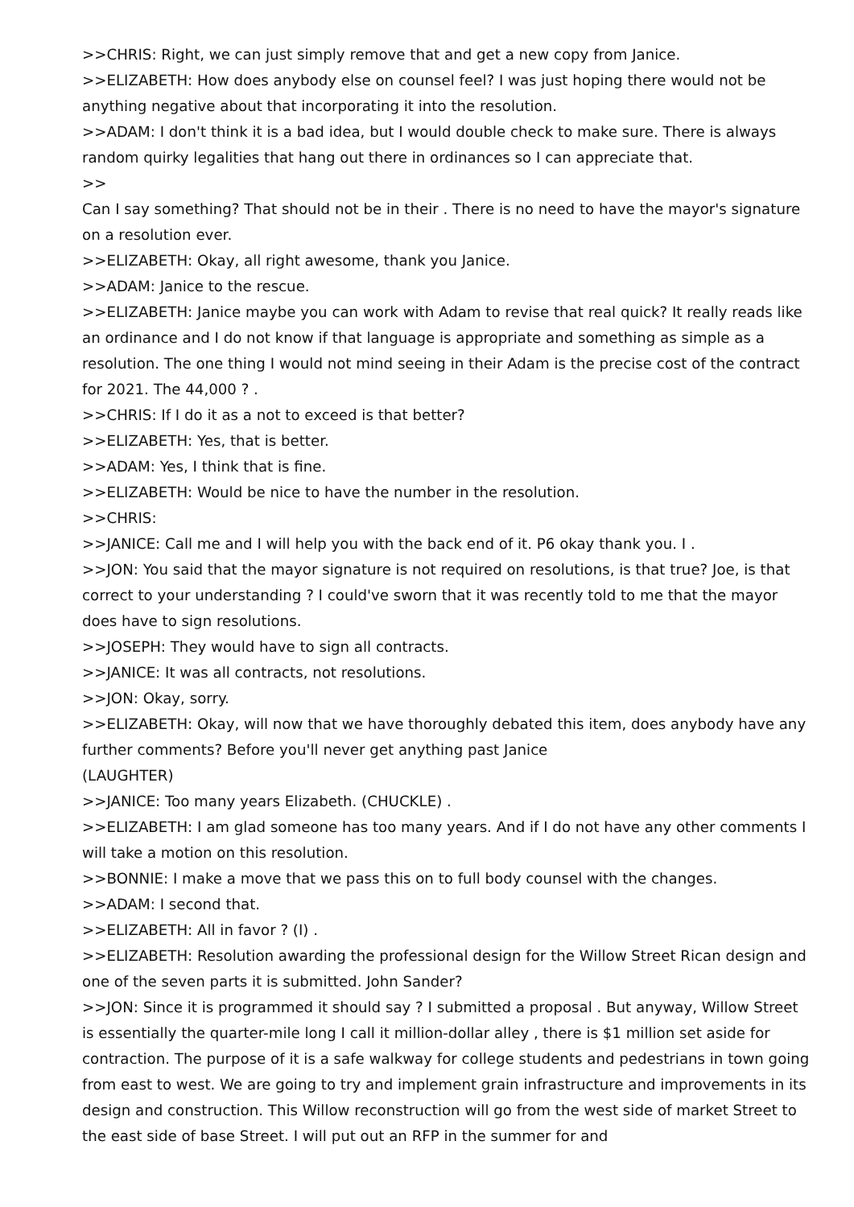>>CHRIS: Right, we can just simply remove that and get a new copy from Janice.
>>ELIZABETH: How does anybody else on counsel feel? I was just hoping there would not be anything negative about that incorporating it into the resolution.
>>ADAM: I don't think it is a bad idea, but I would double check to make sure. There is always random quirky legalities that hang out there in ordinances so I can appreciate that.
>>
Can I say something? That should not be in their . There is no need to have the mayor's signature on a resolution ever.
>>ELIZABETH: Okay, all right awesome, thank you Janice.
>>ADAM: Janice to the rescue.
>>ELIZABETH: Janice maybe you can work with Adam to revise that real quick? It really reads like an ordinance and I do not know if that language is appropriate and something as simple as a resolution. The one thing I would not mind seeing in their Adam is the precise cost of the contract for 2021. The 44,000 ? .
>>CHRIS: If I do it as a not to exceed is that better?
>>ELIZABETH: Yes, that is better.
>>ADAM: Yes, I think that is fine.
>>ELIZABETH: Would be nice to have the number in the resolution.
>>CHRIS:
>>JANICE: Call me and I will help you with the back end of it. P6 okay thank you. I .
>>JON: You said that the mayor signature is not required on resolutions, is that true? Joe, is that correct to your understanding ? I could've sworn that it was recently told to me that the mayor does have to sign resolutions.
>>JOSEPH: They would have to sign all contracts.
>>JANICE: It was all contracts, not resolutions.
>>JON: Okay, sorry.
>>ELIZABETH: Okay, will now that we have thoroughly debated this item, does anybody have any further comments? Before you'll never get anything past Janice
(LAUGHTER)
>>JANICE: Too many years Elizabeth. (CHUCKLE) .
>>ELIZABETH: I am glad someone has too many years. And if I do not have any other comments I will take a motion on this resolution.
>>BONNIE: I make a move that we pass this on to full body counsel with the changes.
>>ADAM: I second that.
>>ELIZABETH: All in favor ? (I) .
>>ELIZABETH: Resolution awarding the professional design for the Willow Street Rican design and one of the seven parts it is submitted. John Sander?
>>JON: Since it is programmed it should say ? I submitted a proposal . But anyway, Willow Street is essentially the quarter-mile long I call it million-dollar alley , there is $1 million set aside for contraction. The purpose of it is a safe walkway for college students and pedestrians in town going from east to west. We are going to try and implement grain infrastructure and improvements in its design and construction. This Willow reconstruction will go from the west side of market Street to the east side of base Street. I will put out an RFP in the summer for and